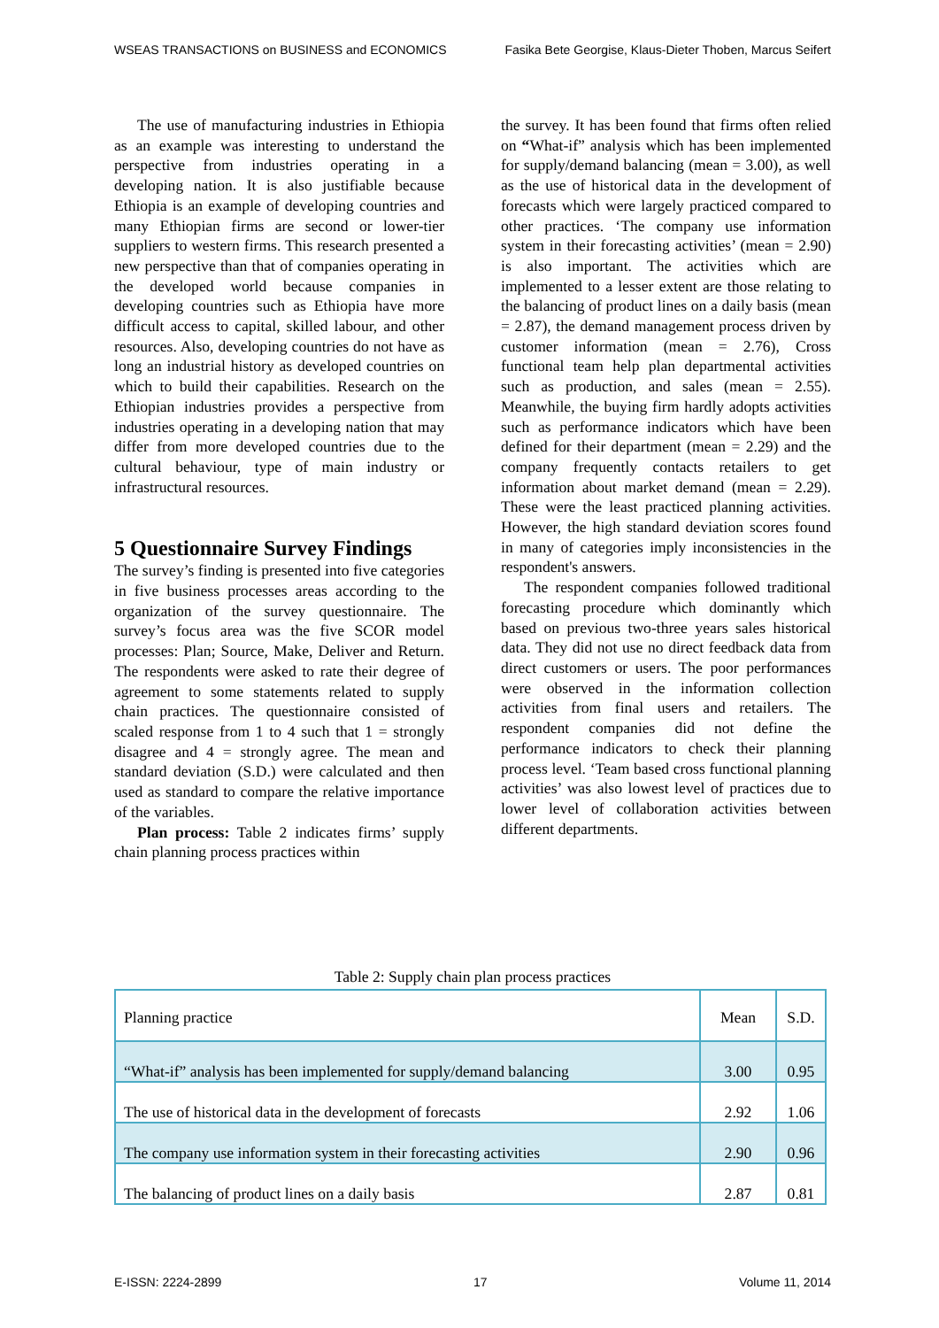WSEAS TRANSACTIONS on BUSINESS and ECONOMICS Fasika Bete Georgise, Klaus-Dieter Thoben, Marcus Seifert
The use of manufacturing industries in Ethiopia as an example was interesting to understand the perspective from industries operating in a developing nation. It is also justifiable because Ethiopia is an example of developing countries and many Ethiopian firms are second or lower-tier suppliers to western firms. This research presented a new perspective than that of companies operating in the developed world because companies in developing countries such as Ethiopia have more difficult access to capital, skilled labour, and other resources. Also, developing countries do not have as long an industrial history as developed countries on which to build their capabilities. Research on the Ethiopian industries provides a perspective from industries operating in a developing nation that may differ from more developed countries due to the cultural behaviour, type of main industry or infrastructural resources.
5 Questionnaire Survey Findings
The survey’s finding is presented into five categories in five business processes areas according to the organization of the survey questionnaire. The survey’s focus area was the five SCOR model processes: Plan; Source, Make, Deliver and Return. The respondents were asked to rate their degree of agreement to some statements related to supply chain practices. The questionnaire consisted of scaled response from 1 to 4 such that 1 = strongly disagree and 4 = strongly agree. The mean and standard deviation (S.D.) were calculated and then used as standard to compare the relative importance of the variables.
Plan process: Table 2 indicates firms’ supply chain planning process practices within
the survey. It has been found that firms often relied on “What-if” analysis which has been implemented for supply/demand balancing (mean = 3.00), as well as the use of historical data in the development of forecasts which were largely practiced compared to other practices. ‘The company use information system in their forecasting activities’ (mean = 2.90) is also important. The activities which are implemented to a lesser extent are those relating to the balancing of product lines on a daily basis (mean = 2.87), the demand management process driven by customer information (mean = 2.76), Cross functional team help plan departmental activities such as production, and sales (mean = 2.55). Meanwhile, the buying firm hardly adopts activities such as performance indicators which have been defined for their department (mean = 2.29) and the company frequently contacts retailers to get information about market demand (mean = 2.29). These were the least practiced planning activities. However, the high standard deviation scores found in many of categories imply inconsistencies in the respondent's answers.
The respondent companies followed traditional forecasting procedure which dominantly which based on previous two-three years sales historical data. They did not use no direct feedback data from direct customers or users. The poor performances were observed in the information collection activities from final users and retailers. The respondent companies did not define the performance indicators to check their planning process level. ‘Team based cross functional planning activities’ was also lowest level of practices due to lower level of collaboration activities between different departments.
Table 2: Supply chain plan process practices
| Planning practice | Mean | S.D. |
| --- | --- | --- |
| “What-if” analysis has been implemented for supply/demand balancing | 3.00 | 0.95 |
| The use of historical data in the development of forecasts | 2.92 | 1.06 |
| The company use information system in their forecasting activities | 2.90 | 0.96 |
| The balancing of product lines on a daily basis | 2.87 | 0.81 |
E-ISSN: 2224-2899 17 Volume 11, 2014